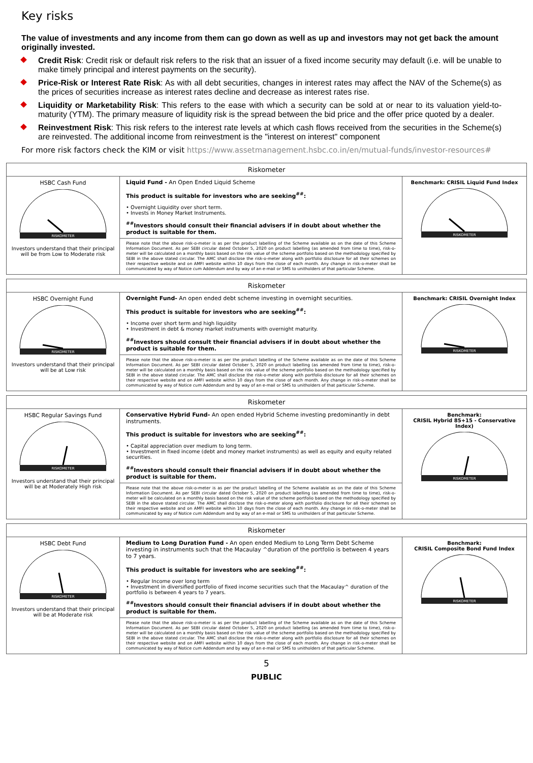Key risks
The value of investments and any income from them can go down as well as up and investors may not get back the amount originally invested.
Credit Risk: Credit risk or default risk refers to the risk that an issuer of a fixed income security may default (i.e. will be unable to make timely principal and interest payments on the security).
Price-Risk or Interest Rate Risk: As with all debt securities, changes in interest rates may affect the NAV of the Scheme(s) as the prices of securities increase as interest rates decline and decrease as interest rates rise.
Liquidity or Marketability Risk: This refers to the ease with which a security can be sold at or near to its valuation yield-to-maturity (YTM). The primary measure of liquidity risk is the spread between the bid price and the offer price quoted by a dealer.
Reinvestment Risk: This risk refers to the interest rate levels at which cash flows received from the securities in the Scheme(s) are reinvested. The additional income from reinvestment is the "interest on interest" component
For more risk factors check the KIM or visit https://www.assetmanagement.hsbc.co.in/en/mutual-funds/investor-resources#
| Riskometer | | |
| --- | --- | --- |
| HSBC Cash Fund RISKOMETER Investors understand that their principal will be from Low to Moderate risk | Liquid Fund - An Open Ended Liquid Scheme This product is suitable for investors who are seeking<sup>##</sup>: • Overnight Liquidity over short term. • Invests in Money Market Instruments. <sup>##</sup> Investors should consult their financial advisers if in doubt about whether the product is suitable for them. Please note that the above risk-o-meter is as per the product labelling of the Scheme available as on the date of this Scheme Information Document. As per SEBI circular dated October 5, 2020 on product labelling (as amended from time to time), risk-o-meter will be calculated on a monthly basis based on the risk value of the scheme portfolio based on the methodology specified by SEBI in the above stated circular. The AMC shall disclose the risk-o-meter along with portfolio disclosure for all their schemes on their respective website and on AMFI website within 10 days from the close of each month. Any change in risk-o-meter shall be communicated by way of Notice cum Addendum and by way of an e-mail or SMS to unitholders of that particular Scheme. | Benchmark: CRISIL Liquid Fund Index RISKOMETER |
| Riskometer | | |
| --- | --- | --- |
| HSBC Overnight Fund RISKOMETER Investors understand that their principal will be at Low risk | Overnight Fund- An open ended debt scheme investing in overnight securities. This product is suitable for investors who are seeking<sup>##</sup>: • Income over short term and high liquidity • Investment in debt & money market instruments with overnight maturity. <sup>##</sup> Investors should consult their financial advisers if in doubt about whether the product is suitable for them. Please note that the above risk-o-meter is as per the product labelling of the Scheme available as on the date of this Scheme Information Document. As per SEBI circular dated October 5, 2020 on product labelling (as amended from time to time), risk-o-meter will be calculated on a monthly basis based on the risk value of the scheme portfolio based on the methodology specified by SEBI in the above stated circular. The AMC shall disclose the risk-o-meter along with portfolio disclosure for all their schemes on their respective website and on AMFI website within 10 days from the close of each month. Any change in risk-o-meter shall be communicated by way of Notice cum Addendum and by way of an e-mail or SMS to unitholders of that particular Scheme. | Benchmark: CRISIL Overnight Index RISKOMETER |
| Riskometer | | |
| --- | --- | --- |
| HSBC Regular Savings Fund RISKOMETER Investors understand that their principal will be at Moderately High risk | Conservative Hybrid Fund- An open ended Hybrid Scheme investing predominantly in debt instruments. This product is suitable for investors who are seeking<sup>##</sup>: • Capital appreciation over medium to long term. • Investment in fixed income (debt and money market instruments) as well as equity and equity related securities. <sup>##</sup> Investors should consult their financial advisers if in doubt about whether the product is suitable for them. Please note that the above risk-o-meter is as per the product labelling of the Scheme available as on the date of this Scheme Information Document. As per SEBI circular dated October 5, 2020 on product labelling (as amended from time to time), risk-o-meter will be calculated on a monthly basis based on the risk value of the scheme portfolio based on the methodology specified by SEBI in the above stated circular. The AMC shall disclose the risk-o-meter along with portfolio disclosure for all their schemes on their respective website and on AMFI website within 10 days from the close of each month. Any change in risk-o-meter shall be communicated by way of Notice cum Addendum and by way of an e-mail or SMS to unitholders of that particular Scheme. | Benchmark: CRISIL Hybrid 85+15 - Conservative Index) RISKOMETER |
| Riskometer | | |
| --- | --- | --- |
| HSBC Debt Fund RISKOMETER Investors understand that their principal will be at Moderate risk | Medium to Long Duration Fund - An open ended Medium to Long Term Debt Scheme investing in instruments such that the Macaulay ^duration of the portfolio is between 4 years to 7 years. This product is suitable for investors who are seeking<sup>##</sup>: • Regular Income over long term • Investment in diversified portfolio of fixed income securities such that the Macaulay^ duration of the portfolio is between 4 years to 7 years. <sup>##</sup> Investors should consult their financial advisers if in doubt about whether the product is suitable for them. Please note that the above risk-o-meter is as per the product labelling of the Scheme available as on the date of this Scheme Information Document. As per SEBI circular dated October 5, 2020 on product labelling (as amended from time to time), risk-o-meter will be calculated on a monthly basis based on the risk value of the scheme portfolio based on the methodology specified by SEBI in the above stated circular. The AMC shall disclose the risk-o-meter along with portfolio disclosure for all their schemes on their respective website and on AMFI website within 10 days from the close of each month. Any change in risk-o-meter shall be communicated by way of Notice cum Addendum and by way of an e-mail or SMS to unitholders of that particular Scheme. | Benchmark: CRISIL Composite Bond Fund Index RISKOMETER |
5
PUBLIC